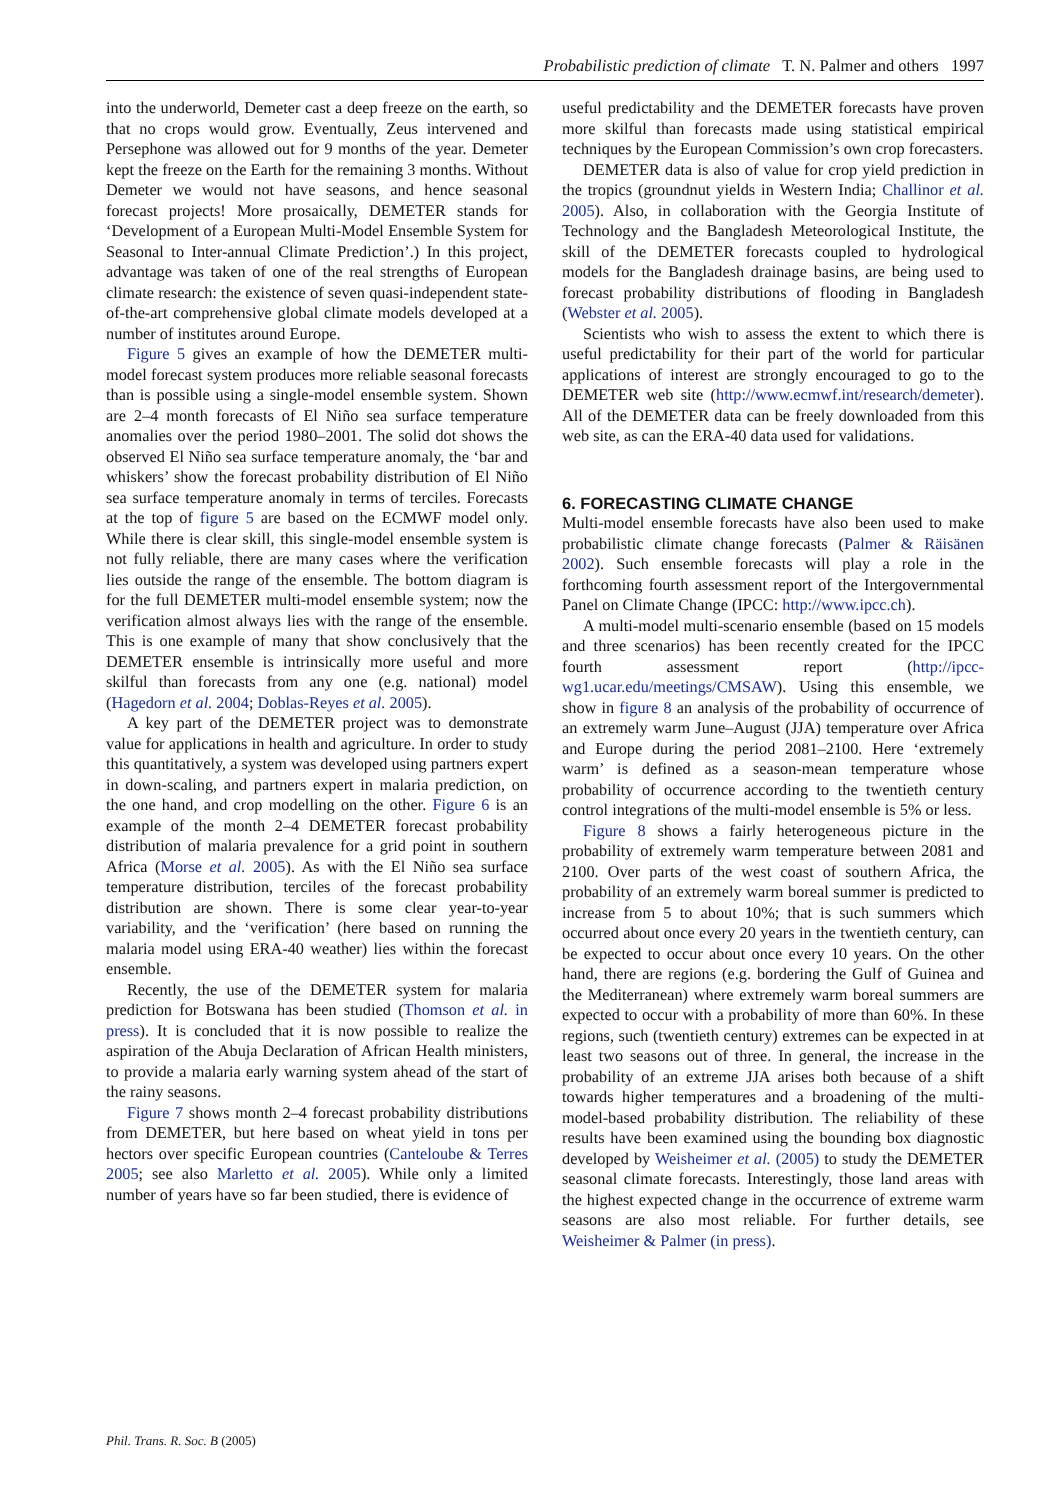Probabilistic prediction of climate T. N. Palmer and others 1997
into the underworld, Demeter cast a deep freeze on the earth, so that no crops would grow. Eventually, Zeus intervened and Persephone was allowed out for 9 months of the year. Demeter kept the freeze on the Earth for the remaining 3 months. Without Demeter we would not have seasons, and hence seasonal forecast projects! More prosaically, DEMETER stands for ‘Development of a European Multi-Model Ensemble System for Seasonal to Inter-annual Climate Prediction’.) In this project, advantage was taken of one of the real strengths of European climate research: the existence of seven quasi-independent state-of-the-art comprehensive global climate models developed at a number of institutes around Europe.
Figure 5 gives an example of how the DEMETER multi-model forecast system produces more reliable seasonal forecasts than is possible using a single-model ensemble system. Shown are 2–4 month forecasts of El Niño sea surface temperature anomalies over the period 1980–2001. The solid dot shows the observed El Niño sea surface temperature anomaly, the ‘bar and whiskers’ show the forecast probability distribution of El Niño sea surface temperature anomaly in terms of terciles. Forecasts at the top of figure 5 are based on the ECMWF model only. While there is clear skill, this single-model ensemble system is not fully reliable, there are many cases where the verification lies outside the range of the ensemble. The bottom diagram is for the full DEMETER multi-model ensemble system; now the verification almost always lies with the range of the ensemble. This is one example of many that show conclusively that the DEMETER ensemble is intrinsically more useful and more skilful than forecasts from any one (e.g. national) model (Hagedorn et al. 2004; Doblas-Reyes et al. 2005).
A key part of the DEMETER project was to demonstrate value for applications in health and agriculture. In order to study this quantitatively, a system was developed using partners expert in down-scaling, and partners expert in malaria prediction, on the one hand, and crop modelling on the other. Figure 6 is an example of the month 2–4 DEMETER forecast probability distribution of malaria prevalence for a grid point in southern Africa (Morse et al. 2005). As with the El Niño sea surface temperature distribution, terciles of the forecast probability distribution are shown. There is some clear year-to-year variability, and the ‘verification’ (here based on running the malaria model using ERA-40 weather) lies within the forecast ensemble.
Recently, the use of the DEMETER system for malaria prediction for Botswana has been studied (Thomson et al. in press). It is concluded that it is now possible to realize the aspiration of the Abuja Declaration of African Health ministers, to provide a malaria early warning system ahead of the start of the rainy seasons.
Figure 7 shows month 2–4 forecast probability distributions from DEMETER, but here based on wheat yield in tons per hectors over specific European countries (Canteloube & Terres 2005; see also Marletto et al. 2005). While only a limited number of years have so far been studied, there is evidence of
useful predictability and the DEMETER forecasts have proven more skilful than forecasts made using statistical empirical techniques by the European Commission’s own crop forecasters.
DEMETER data is also of value for crop yield prediction in the tropics (groundnut yields in Western India; Challinor et al. 2005). Also, in collaboration with the Georgia Institute of Technology and the Bangladesh Meteorological Institute, the skill of the DEMETER forecasts coupled to hydrological models for the Bangladesh drainage basins, are being used to forecast probability distributions of flooding in Bangladesh (Webster et al. 2005).
Scientists who wish to assess the extent to which there is useful predictability for their part of the world for particular applications of interest are strongly encouraged to go to the DEMETER web site (http://www.ecmwf.int/research/demeter). All of the DEMETER data can be freely downloaded from this web site, as can the ERA-40 data used for validations.
6. FORECASTING CLIMATE CHANGE
Multi-model ensemble forecasts have also been used to make probabilistic climate change forecasts (Palmer & Räisänen 2002). Such ensemble forecasts will play a role in the forthcoming fourth assessment report of the Intergovernmental Panel on Climate Change (IPCC: http://www.ipcc.ch).
A multi-model multi-scenario ensemble (based on 15 models and three scenarios) has been recently created for the IPCC fourth assessment report (http://ipcc-wg1.ucar.edu/meetings/CMSAW). Using this ensemble, we show in figure 8 an analysis of the probability of occurrence of an extremely warm June–August (JJA) temperature over Africa and Europe during the period 2081–2100. Here ‘extremely warm’ is defined as a season-mean temperature whose probability of occurrence according to the twentieth century control integrations of the multi-model ensemble is 5% or less.
Figure 8 shows a fairly heterogeneous picture in the probability of extremely warm temperature between 2081 and 2100. Over parts of the west coast of southern Africa, the probability of an extremely warm boreal summer is predicted to increase from 5 to about 10%; that is such summers which occurred about once every 20 years in the twentieth century, can be expected to occur about once every 10 years. On the other hand, there are regions (e.g. bordering the Gulf of Guinea and the Mediterranean) where extremely warm boreal summers are expected to occur with a probability of more than 60%. In these regions, such (twentieth century) extremes can be expected in at least two seasons out of three. In general, the increase in the probability of an extreme JJA arises both because of a shift towards higher temperatures and a broadening of the multi-model-based probability distribution. The reliability of these results have been examined using the bounding box diagnostic developed by Weisheimer et al. (2005) to study the DEMETER seasonal climate forecasts. Interestingly, those land areas with the highest expected change in the occurrence of extreme warm seasons are also most reliable. For further details, see Weisheimer & Palmer (in press).
Phil. Trans. R. Soc. B (2005)